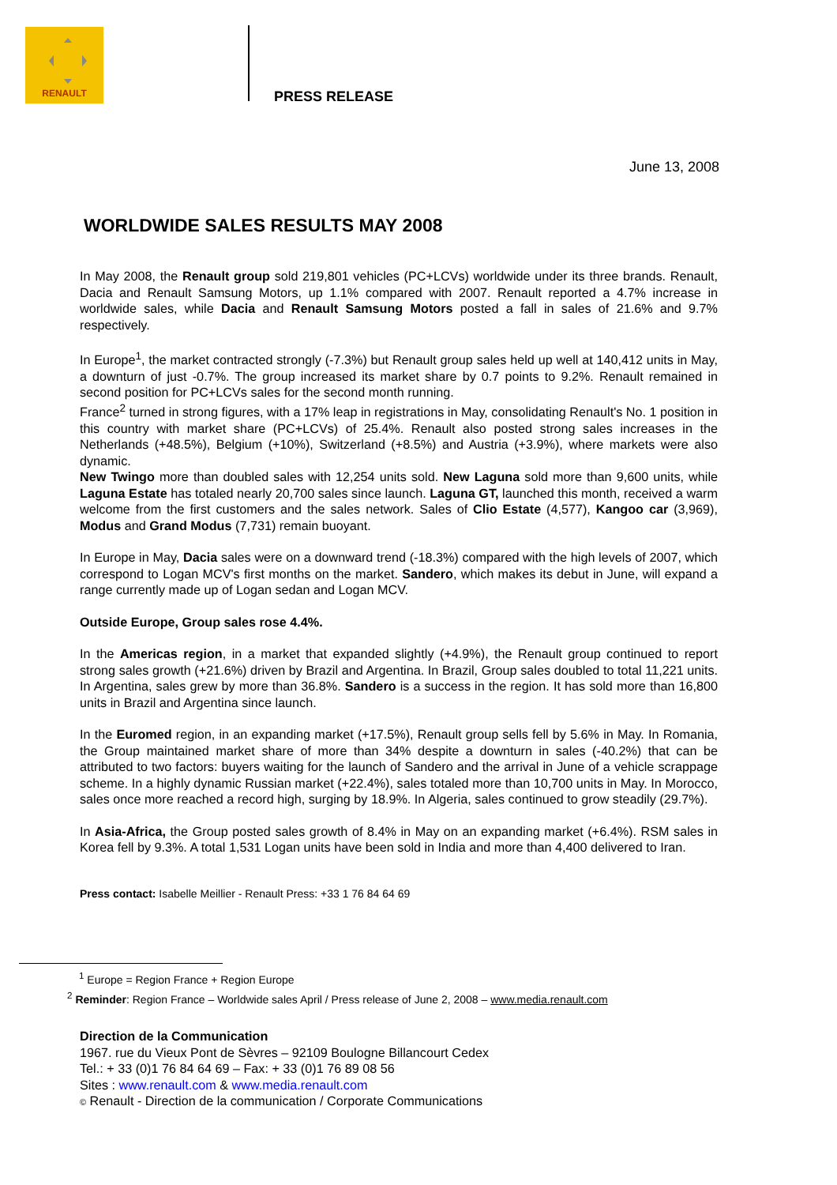RENAULT
PRESS RELEASE
June 13, 2008
WORLDWIDE SALES RESULTS MAY 2008
In May 2008, the Renault group sold 219,801 vehicles (PC+LCVs) worldwide under its three brands. Renault, Dacia and Renault Samsung Motors, up 1.1% compared with 2007. Renault reported a 4.7% increase in worldwide sales, while Dacia and Renault Samsung Motors posted a fall in sales of 21.6% and 9.7% respectively.
In Europe<sup>1</sup>, the market contracted strongly (-7.3%) but Renault group sales held up well at 140,412 units in May, a downturn of just -0.7%. The group increased its market share by 0.7 points to 9.2%. Renault remained in second position for PC+LCVs sales for the second month running.
France<sup>2</sup> turned in strong figures, with a 17% leap in registrations in May, consolidating Renault's No. 1 position in this country with market share (PC+LCVs) of 25.4%. Renault also posted strong sales increases in the Netherlands (+48.5%), Belgium (+10%), Switzerland (+8.5%) and Austria (+3.9%), where markets were also dynamic.
New Twingo more than doubled sales with 12,254 units sold. New Laguna sold more than 9,600 units, while Laguna Estate has totaled nearly 20,700 sales since launch. Laguna GT, launched this month, received a warm welcome from the first customers and the sales network. Sales of Clio Estate (4,577), Kangoo car (3,969), Modus and Grand Modus (7,731) remain buoyant.
In Europe in May, Dacia sales were on a downward trend (-18.3%) compared with the high levels of 2007, which correspond to Logan MCV's first months on the market. Sandero, which makes its debut in June, will expand a range currently made up of Logan sedan and Logan MCV.
Outside Europe, Group sales rose 4.4%.
In the Americas region, in a market that expanded slightly (+4.9%), the Renault group continued to report strong sales growth (+21.6%) driven by Brazil and Argentina. In Brazil, Group sales doubled to total 11,221 units. In Argentina, sales grew by more than 36.8%. Sandero is a success in the region. It has sold more than 16,800 units in Brazil and Argentina since launch.
In the Euromed region, in an expanding market (+17.5%), Renault group sells fell by 5.6% in May. In Romania, the Group maintained market share of more than 34% despite a downturn in sales (-40.2%) that can be attributed to two factors: buyers waiting for the launch of Sandero and the arrival in June of a vehicle scrappage scheme. In a highly dynamic Russian market (+22.4%), sales totaled more than 10,700 units in May. In Morocco, sales once more reached a record high, surging by 18.9%. In Algeria, sales continued to grow steadily (29.7%).
In Asia-Africa, the Group posted sales growth of 8.4% in May on an expanding market (+6.4%). RSM sales in Korea fell by 9.3%. A total 1,531 Logan units have been sold in India and more than 4,400 delivered to Iran.
Press contact: Isabelle Meillier - Renault Press: +33 1 76 84 64 69
<sup>1</sup> Europe = Region France + Region Europe
<sup>2</sup> Reminder: Region France – Worldwide sales April / Press release of June 2, 2008 – www.media.renault.com
Direction de la Communication
1967. rue du Vieux Pont de Sèvres – 92109 Boulogne Billancourt Cedex
Tel.: + 33 (0)1 76 84 64 69 – Fax: + 33 (0)1 76 89 08 56
Sites : www.renault.com & www.media.renault.com
© Renault - Direction de la communication / Corporate Communications